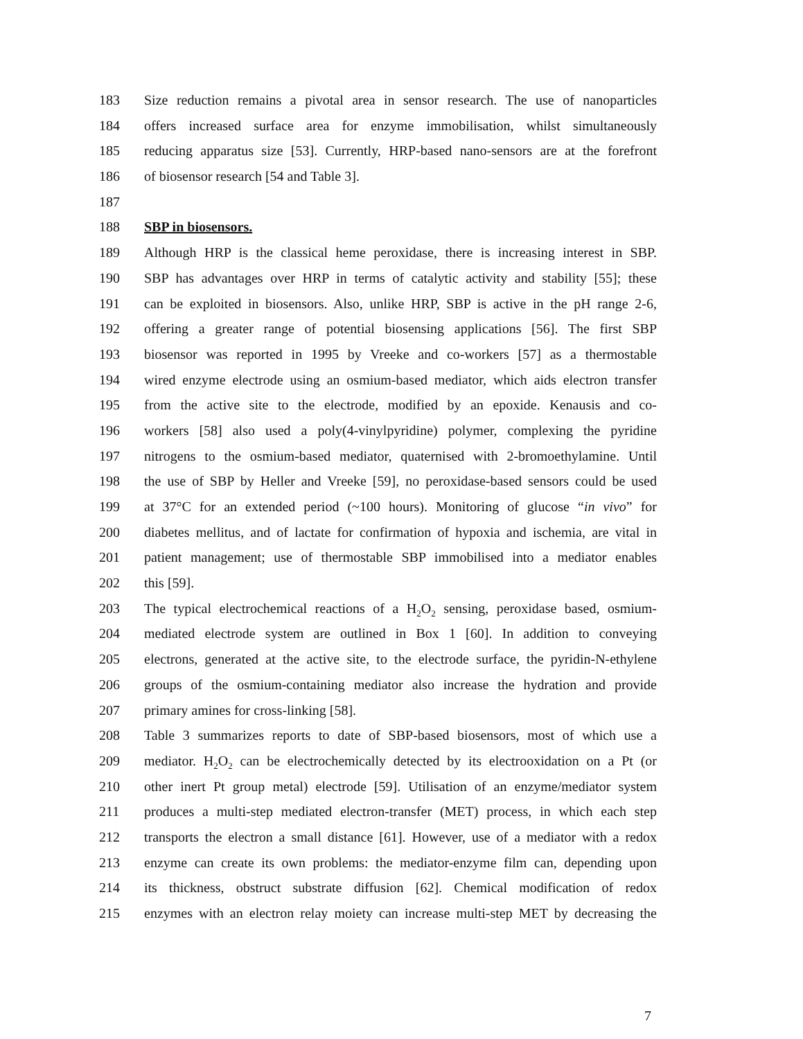183 Size reduction remains a pivotal area in sensor research. The use of nanoparticles
184 offers increased surface area for enzyme immobilisation, whilst simultaneously
185 reducing apparatus size [53]. Currently, HRP-based nano-sensors are at the forefront
186 of biosensor research [54 and Table 3].
187
188 SBP in biosensors.
189 Although HRP is the classical heme peroxidase, there is increasing interest in SBP.
190 SBP has advantages over HRP in terms of catalytic activity and stability [55]; these
191 can be exploited in biosensors. Also, unlike HRP, SBP is active in the pH range 2-6,
192 offering a greater range of potential biosensing applications [56]. The first SBP
193 biosensor was reported in 1995 by Vreeke and co-workers [57] as a thermostable
194 wired enzyme electrode using an osmium-based mediator, which aids electron transfer
195 from the active site to the electrode, modified by an epoxide. Kenausis and co-
196 workers [58] also used a poly(4-vinylpyridine) polymer, complexing the pyridine
197 nitrogens to the osmium-based mediator, quaternised with 2-bromoethylamine. Until
198 the use of SBP by Heller and Vreeke [59], no peroxidase-based sensors could be used
199 at 37°C for an extended period (~100 hours). Monitoring of glucose “in vivo” for
200 diabetes mellitus, and of lactate for confirmation of hypoxia and ischemia, are vital in
201 patient management; use of thermostable SBP immobilised into a mediator enables
202 this [59].
203 The typical electrochemical reactions of a H<sub>2</sub>O<sub>2</sub> sensing, peroxidase based, osmium-
204 mediated electrode system are outlined in Box 1 [60]. In addition to conveying
205 electrons, generated at the active site, to the electrode surface, the pyridin-N-ethylene
206 groups of the osmium-containing mediator also increase the hydration and provide
207 primary amines for cross-linking [58].
208 Table 3 summarizes reports to date of SBP-based biosensors, most of which use a
209 mediator. H<sub>2</sub>O<sub>2</sub> can be electrochemically detected by its electrooxidation on a Pt (or
210 other inert Pt group metal) electrode [59]. Utilisation of an enzyme/mediator system
211 produces a multi-step mediated electron-transfer (MET) process, in which each step
212 transports the electron a small distance [61]. However, use of a mediator with a redox
213 enzyme can create its own problems: the mediator-enzyme film can, depending upon
214 its thickness, obstruct substrate diffusion [62]. Chemical modification of redox
215 enzymes with an electron relay moiety can increase multi-step MET by decreasing the
7